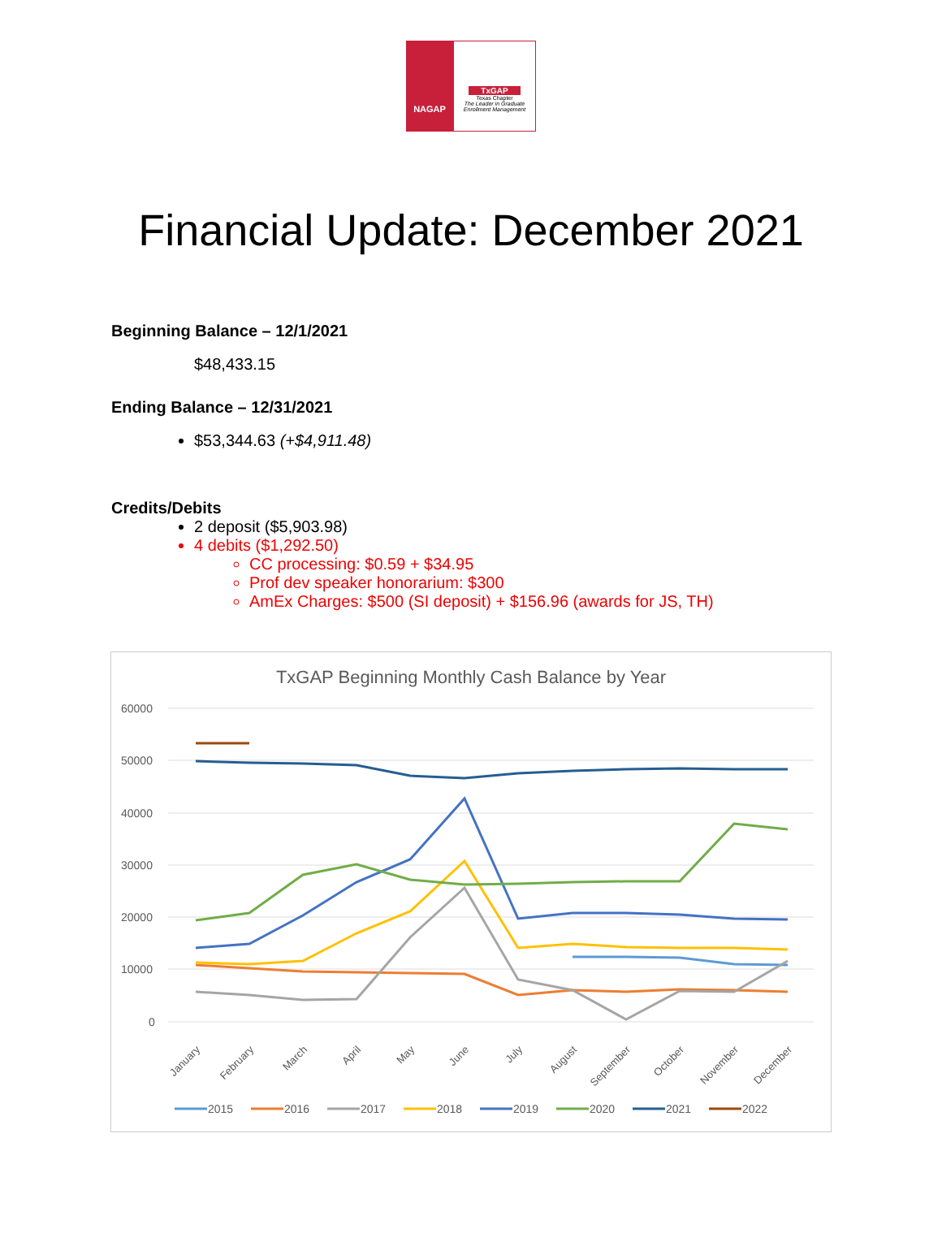NAGAP
TxGAP
Texas Chapter
The Leader in Graduate Enrollment Management
Financial Update: December 2021
Beginning Balance – 12/1/2021
$48,433.15
Ending Balance – 12/31/2021
$53,344.63 (+$4,911.48)
Credits/Debits
2 deposit ($5,903.98)
4 debits ($1,292.50)
CC processing: $0.59 + $34.95
Prof dev speaker honorarium: $300
AmEx Charges: $500 (SI deposit) + $156.96 (awards for JS, TH)
TxGAP Beginning Monthly Cash Balance by Year
60000
50000
40000
30000
20000
10000
0
January
February
March
April
May
June
July
August
September
October
November
December
2015
2016
2017
2018
2019
2020
2021
2022